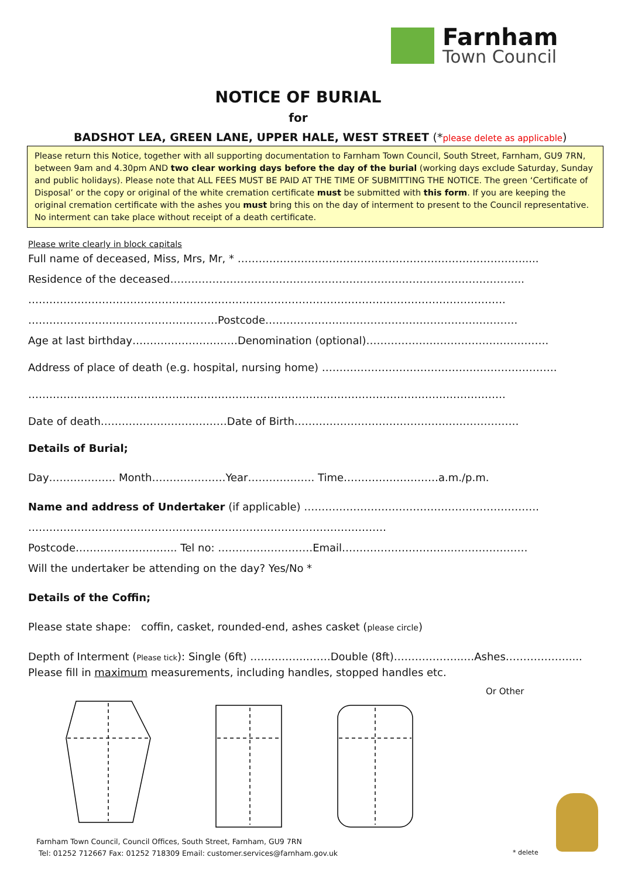Farnham
Town Council
NOTICE OF BURIAL
for
BADSHOT LEA, GREEN LANE, UPPER HALE, WEST STREET (*please delete as applicable)
Please return this Notice, together with all supporting documentation to Farnham Town Council, South Street, Farnham, GU9 7RN, between 9am and 4.30pm AND two clear working days before the day of the burial (working days exclude Saturday, Sunday and public holidays). Please note that ALL FEES MUST BE PAID AT THE TIME OF SUBMITTING THE NOTICE. The green ‘Certificate of Disposal’ or the copy or original of the white cremation certificate must be submitted with this form. If you are keeping the original cremation certificate with the ashes you must bring this on the day of interment to present to the Council representative. No interment can take place without receipt of a death certificate.
Please write clearly in block capitals
Full name of deceased, Miss, Mrs, Mr, * ……………………………………………………………………….....
Residence of the deceased………………………………………………………………………………………..
……………………………………………………………………………………………………………………….
………………………………………………Postcode…………………..………………………………………….
Age at last birthday…………………………Denomination (optional)…………………………………………….
Address of place of death (e.g. hospital, nursing home) ………………………………………………………….
……………………………………………………………………………………………………………………….
Date of death………………………………Date of Birth…………………………………….…………………
Details of Burial;
Day………………. Month…………………Year………………. Time………………………a.m./p.m.
Name and address of Undertaker (if applicable) ………………………………………………………….
…………………………………………………………………………………………
Postcode……………………….. Tel no: ………………………Email…………………………..…………………
Will the undertaker be attending on the day? Yes/No *
Details of the Coffin;
Please state shape: coffin, casket, rounded-end, ashes casket (please circle)
Depth of Interment (Please tick): Single (6ft) ……………..……Double (8ft)………………..…Ashes………………....
Please fill in maximum measurements, including handles, stopped handles etc.
Or Other
Farnham Town Council, Council Offices, South Street, Farnham, GU9 7RN
Tel: 01252 712667 Fax: 01252 718309 Email: customer.services@farnham.gov.uk
* delete